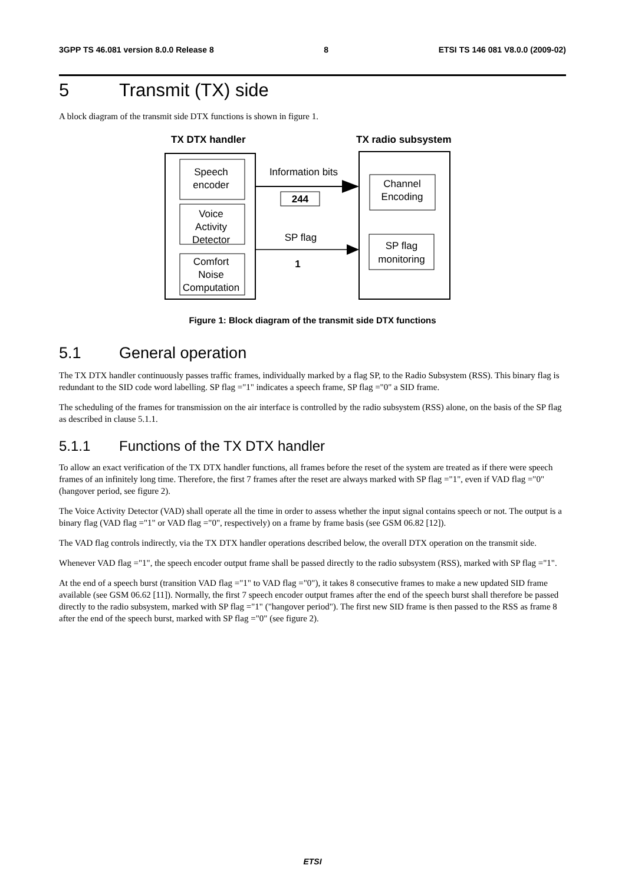3GPP TS 46.081 version 8.0.0 Release 8 8 ETSI TS 146 081 V8.0.0 (2009-02)
5 Transmit (TX) side
A block diagram of the transmit side DTX functions is shown in figure 1.
TX DTX handler
TX radio subsystem
Speech
encoder
Voice
Activity
Detector
Comfort
Noise
Computation
Information bits
244
SP flag
1
Channel
Encoding
SP flag
monitoring
Figure 1: Block diagram of the transmit side DTX functions
5.1 General operation
The TX DTX handler continuously passes traffic frames, individually marked by a flag SP, to the Radio Subsystem (RSS). This binary flag is redundant to the SID code word labelling. SP flag ="1" indicates a speech frame, SP flag ="0" a SID frame.
The scheduling of the frames for transmission on the air interface is controlled by the radio subsystem (RSS) alone, on the basis of the SP flag as described in clause 5.1.1.
5.1.1 Functions of the TX DTX handler
To allow an exact verification of the TX DTX handler functions, all frames before the reset of the system are treated as if there were speech frames of an infinitely long time. Therefore, the first 7 frames after the reset are always marked with SP flag ="1", even if VAD flag ="0" (hangover period, see figure 2).
The Voice Activity Detector (VAD) shall operate all the time in order to assess whether the input signal contains speech or not. The output is a binary flag (VAD flag ="1" or VAD flag ="0", respectively) on a frame by frame basis (see GSM 06.82 [12]).
The VAD flag controls indirectly, via the TX DTX handler operations described below, the overall DTX operation on the transmit side.
Whenever VAD flag ="1", the speech encoder output frame shall be passed directly to the radio subsystem (RSS), marked with SP flag ="1".
At the end of a speech burst (transition VAD flag ="1" to VAD flag ="0"), it takes 8 consecutive frames to make a new updated SID frame available (see GSM 06.62 [11]). Normally, the first 7 speech encoder output frames after the end of the speech burst shall therefore be passed directly to the radio subsystem, marked with SP flag ="1" ("hangover period"). The first new SID frame is then passed to the RSS as frame 8 after the end of the speech burst, marked with SP flag ="0" (see figure 2).
ETSI